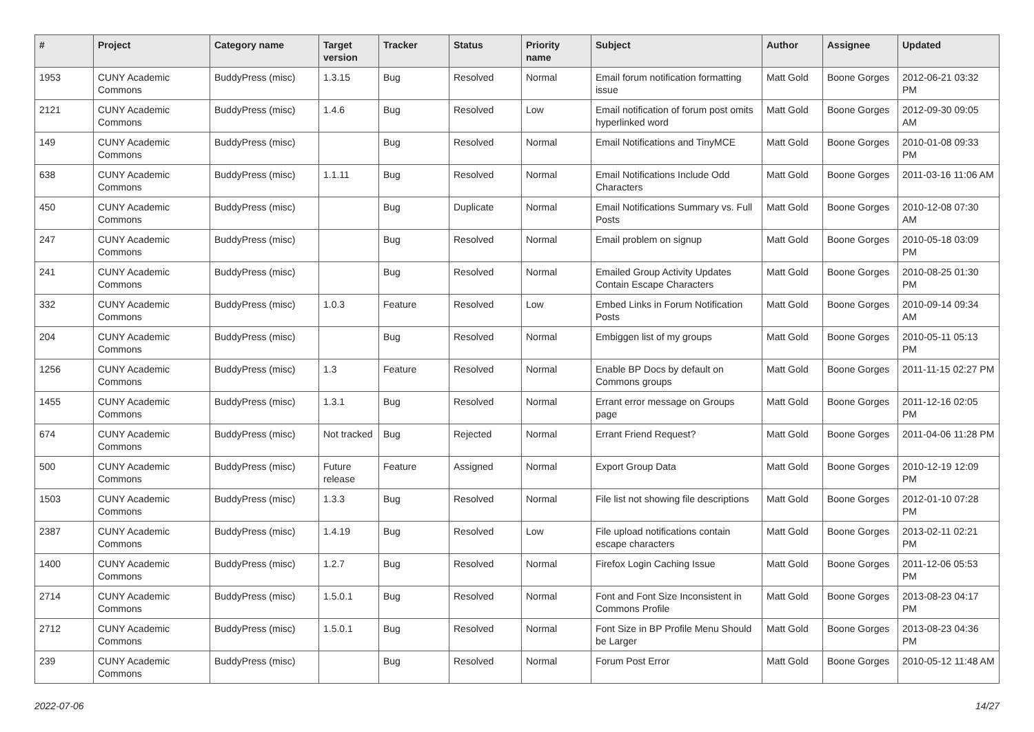| # | Project | Category name | Target version | Tracker | Status | Priority name | Subject | Author | Assignee | Updated |
| --- | --- | --- | --- | --- | --- | --- | --- | --- | --- | --- |
| 1953 | CUNY Academic Commons | BuddyPress (misc) | 1.3.15 | Bug | Resolved | Normal | Email forum notification formatting issue | Matt Gold | Boone Gorges | 2012-06-21 03:32 PM |
| 2121 | CUNY Academic Commons | BuddyPress (misc) | 1.4.6 | Bug | Resolved | Low | Email notification of forum post omits hyperlinked word | Matt Gold | Boone Gorges | 2012-09-30 09:05 AM |
| 149 | CUNY Academic Commons | BuddyPress (misc) | | Bug | Resolved | Normal | Email Notifications and TinyMCE | Matt Gold | Boone Gorges | 2010-01-08 09:33 PM |
| 638 | CUNY Academic Commons | BuddyPress (misc) | 1.1.11 | Bug | Resolved | Normal | Email Notifications Include Odd Characters | Matt Gold | Boone Gorges | 2011-03-16 11:06 AM |
| 450 | CUNY Academic Commons | BuddyPress (misc) | | Bug | Duplicate | Normal | Email Notifications Summary vs. Full Posts | Matt Gold | Boone Gorges | 2010-12-08 07:30 AM |
| 247 | CUNY Academic Commons | BuddyPress (misc) | | Bug | Resolved | Normal | Email problem on signup | Matt Gold | Boone Gorges | 2010-05-18 03:09 PM |
| 241 | CUNY Academic Commons | BuddyPress (misc) | | Bug | Resolved | Normal | Emailed Group Activity Updates Contain Escape Characters | Matt Gold | Boone Gorges | 2010-08-25 01:30 PM |
| 332 | CUNY Academic Commons | BuddyPress (misc) | 1.0.3 | Feature | Resolved | Low | Embed Links in Forum Notification Posts | Matt Gold | Boone Gorges | 2010-09-14 09:34 AM |
| 204 | CUNY Academic Commons | BuddyPress (misc) | | Bug | Resolved | Normal | Embiggen list of my groups | Matt Gold | Boone Gorges | 2010-05-11 05:13 PM |
| 1256 | CUNY Academic Commons | BuddyPress (misc) | 1.3 | Feature | Resolved | Normal | Enable BP Docs by default on Commons groups | Matt Gold | Boone Gorges | 2011-11-15 02:27 PM |
| 1455 | CUNY Academic Commons | BuddyPress (misc) | 1.3.1 | Bug | Resolved | Normal | Errant error message on Groups page | Matt Gold | Boone Gorges | 2011-12-16 02:05 PM |
| 674 | CUNY Academic Commons | BuddyPress (misc) | Not tracked | Bug | Rejected | Normal | Errant Friend Request? | Matt Gold | Boone Gorges | 2011-04-06 11:28 PM |
| 500 | CUNY Academic Commons | BuddyPress (misc) | Future release | Feature | Assigned | Normal | Export Group Data | Matt Gold | Boone Gorges | 2010-12-19 12:09 PM |
| 1503 | CUNY Academic Commons | BuddyPress (misc) | 1.3.3 | Bug | Resolved | Normal | File list not showing file descriptions | Matt Gold | Boone Gorges | 2012-01-10 07:28 PM |
| 2387 | CUNY Academic Commons | BuddyPress (misc) | 1.4.19 | Bug | Resolved | Low | File upload notifications contain escape characters | Matt Gold | Boone Gorges | 2013-02-11 02:21 PM |
| 1400 | CUNY Academic Commons | BuddyPress (misc) | 1.2.7 | Bug | Resolved | Normal | Firefox Login Caching Issue | Matt Gold | Boone Gorges | 2011-12-06 05:53 PM |
| 2714 | CUNY Academic Commons | BuddyPress (misc) | 1.5.0.1 | Bug | Resolved | Normal | Font and Font Size Inconsistent in Commons Profile | Matt Gold | Boone Gorges | 2013-08-23 04:17 PM |
| 2712 | CUNY Academic Commons | BuddyPress (misc) | 1.5.0.1 | Bug | Resolved | Normal | Font Size in BP Profile Menu Should be Larger | Matt Gold | Boone Gorges | 2013-08-23 04:36 PM |
| 239 | CUNY Academic Commons | BuddyPress (misc) | | Bug | Resolved | Normal | Forum Post Error | Matt Gold | Boone Gorges | 2010-05-12 11:48 AM |
2022-07-06 14/27